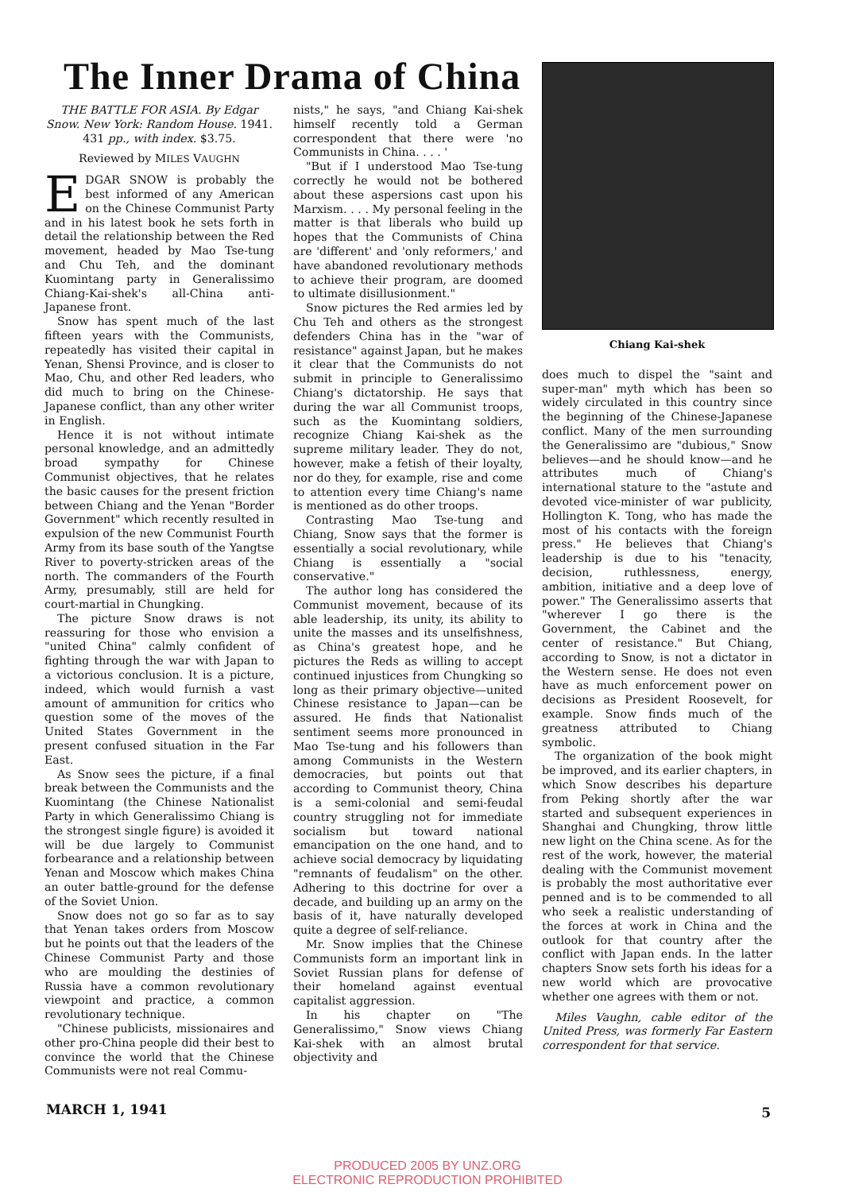The Inner Drama of China
THE BATTLE FOR ASIA. By Edgar Snow. New York: Random House. 1941. 431 pp., with index. $3.75.
Reviewed by MILES VAUGHN
EDGAR SNOW is probably the best informed of any American on the Chinese Communist Party and in his latest book he sets forth in detail the relationship between the Red movement, headed by Mao Tse-tung and Chu Teh, and the dominant Kuomintang party in Generalissimo Chiang-Kai-shek's all-China anti-Japanese front.
Snow has spent much of the last fifteen years with the Communists, repeatedly has visited their capital in Yenan, Shensi Province, and is closer to Mao, Chu, and other Red leaders, who did much to bring on the Chinese-Japanese conflict, than any other writer in English.
Hence it is not without intimate personal knowledge, and an admittedly broad sympathy for Chinese Communist objectives, that he relates the basic causes for the present friction between Chiang and the Yenan "Border Government" which recently resulted in expulsion of the new Communist Fourth Army from its base south of the Yangtse River to poverty-stricken areas of the north. The commanders of the Fourth Army, presumably, still are held for court-martial in Chungking.
The picture Snow draws is not reassuring for those who envision a "united China" calmly confident of fighting through the war with Japan to a victorious conclusion. It is a picture, indeed, which would furnish a vast amount of ammunition for critics who question some of the moves of the United States Government in the present confused situation in the Far East.
As Snow sees the picture, if a final break between the Communists and the Kuomintang (the Chinese Nationalist Party in which Generalissimo Chiang is the strongest single figure) is avoided it will be due largely to Communist forbearance and a relationship between Yenan and Moscow which makes China an outer battle-ground for the defense of the Soviet Union.
Snow does not go so far as to say that Yenan takes orders from Moscow but he points out that the leaders of the Chinese Communist Party and those who are moulding the destinies of Russia have a common revolutionary viewpoint and practice, a common revolutionary technique.
"Chinese publicists, missionaires and other pro-China people did their best to convince the world that the Chinese Communists were not real Commu-
nists," he says, "and Chiang Kai-shek himself recently told a German correspondent that there were 'no Communists in China. . . . '
"But if I understood Mao Tse-tung correctly he would not be bothered about these aspersions cast upon his Marxism. . . . My personal feeling in the matter is that liberals who build up hopes that the Communists of China are 'different' and 'only reformers,' and have abandoned revolutionary methods to achieve their program, are doomed to ultimate disillusionment."
Snow pictures the Red armies led by Chu Teh and others as the strongest defenders China has in the "war of resistance" against Japan, but he makes it clear that the Communists do not submit in principle to Generalissimo Chiang's dictatorship. He says that during the war all Communist troops, such as the Kuomintang soldiers, recognize Chiang Kai-shek as the supreme military leader. They do not, however, make a fetish of their loyalty, nor do they, for example, rise and come to attention every time Chiang's name is mentioned as do other troops.
Contrasting Mao Tse-tung and Chiang, Snow says that the former is essentially a social revolutionary, while Chiang is essentially a "social conservative."
The author long has considered the Communist movement, because of its able leadership, its unity, its ability to unite the masses and its unselfishness, as China's greatest hope, and he pictures the Reds as willing to accept continued injustices from Chungking so long as their primary objective—united Chinese resistance to Japan—can be assured. He finds that Nationalist sentiment seems more pronounced in Mao Tse-tung and his followers than among Communists in the Western democracies, but points out that according to Communist theory, China is a semi-colonial and semi-feudal country struggling not for immediate socialism but toward national emancipation on the one hand, and to achieve social democracy by liquidating "remnants of feudalism" on the other. Adhering to this doctrine for over a decade, and building up an army on the basis of it, have naturally developed quite a degree of self-reliance.
Mr. Snow implies that the Chinese Communists form an important link in Soviet Russian plans for defense of their homeland against eventual capitalist aggression.
In his chapter on "The Generalissimo," Snow views Chiang Kai-shek with an almost brutal objectivity and
Chiang Kai-shek
does much to dispel the "saint and super-man" myth which has been so widely circulated in this country since the beginning of the Chinese-Japanese conflict. Many of the men surrounding the Generalissimo are "dubious," Snow believes—and he should know—and he attributes much of Chiang's international stature to the "astute and devoted vice-minister of war publicity, Hollington K. Tong, who has made the most of his contacts with the foreign press." He believes that Chiang's leadership is due to his "tenacity, decision, ruthlessness, energy, ambition, initiative and a deep love of power." The Generalissimo asserts that "wherever I go there is the Government, the Cabinet and the center of resistance." But Chiang, according to Snow, is not a dictator in the Western sense. He does not even have as much enforcement power on decisions as President Roosevelt, for example. Snow finds much of the greatness attributed to Chiang symbolic.
The organization of the book might be improved, and its earlier chapters, in which Snow describes his departure from Peking shortly after the war started and subsequent experiences in Shanghai and Chungking, throw little new light on the China scene. As for the rest of the work, however, the material dealing with the Communist movement is probably the most authoritative ever penned and is to be commended to all who seek a realistic understanding of the forces at work in China and the outlook for that country after the conflict with Japan ends. In the latter chapters Snow sets forth his ideas for a new world which are provocative whether one agrees with them or not.
Miles Vaughn, cable editor of the United Press, was formerly Far Eastern correspondent for that service.
MARCH 1, 1941 5
PRODUCED 2005 BY UNZ.ORG
ELECTRONIC REPRODUCTION PROHIBITED